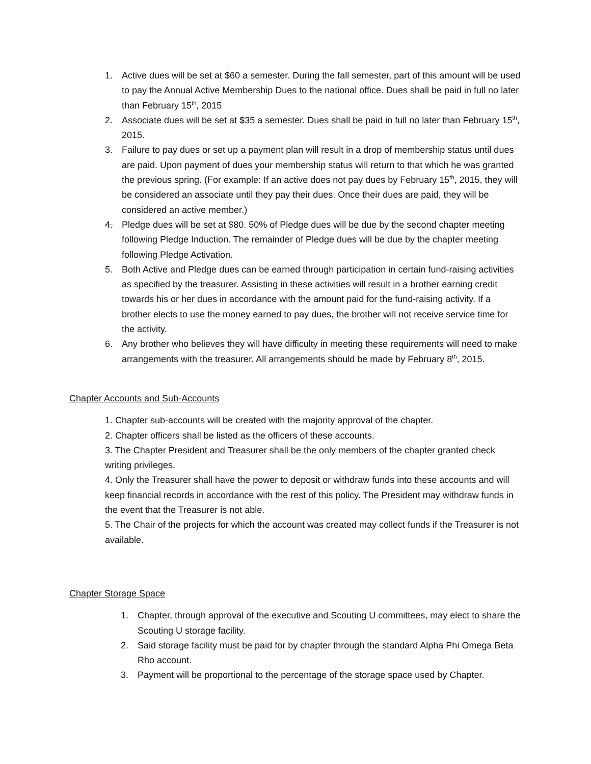1. Active dues will be set at $60 a semester. During the fall semester, part of this amount will be used to pay the Annual Active Membership Dues to the national office. Dues shall be paid in full no later than February 15<sup>th</sup>, 2015
2. Associate dues will be set at $35 a semester. Dues shall be paid in full no later than February 15<sup>th</sup>, 2015.
3. Failure to pay dues or set up a payment plan will result in a drop of membership status until dues are paid. Upon payment of dues your membership status will return to that which he was granted the previous spring. (For example: If an active does not pay dues by February 15<sup>th</sup>, 2015, they will be considered an associate until they pay their dues. Once their dues are paid, they will be considered an active member.)
4. Pledge dues will be set at $80. 50% of Pledge dues will be due by the second chapter meeting following Pledge Induction. The remainder of Pledge dues will be due by the chapter meeting following Pledge Activation.
5. Both Active and Pledge dues can be earned through participation in certain fund-raising activities as specified by the treasurer. Assisting in these activities will result in a brother earning credit towards his or her dues in accordance with the amount paid for the fund-raising activity. If a brother elects to use the money earned to pay dues, the brother will not receive service time for the activity.
6. Any brother who believes they will have difficulty in meeting these requirements will need to make arrangements with the treasurer. All arrangements should be made by February 8<sup>th</sup>, 2015.
Chapter Accounts and Sub-Accounts
1. Chapter sub-accounts will be created with the majority approval of the chapter.
2. Chapter officers shall be listed as the officers of these accounts.
3. The Chapter President and Treasurer shall be the only members of the chapter granted check writing privileges.
4. Only the Treasurer shall have the power to deposit or withdraw funds into these accounts and will keep financial records in accordance with the rest of this policy. The President may withdraw funds in the event that the Treasurer is not able.
5. The Chair of the projects for which the account was created may collect funds if the Treasurer is not available.
Chapter Storage Space
1. Chapter, through approval of the executive and Scouting U committees, may elect to share the Scouting U storage facility.
2. Said storage facility must be paid for by chapter through the standard Alpha Phi Omega Beta Rho account.
3. Payment will be proportional to the percentage of the storage space used by Chapter.